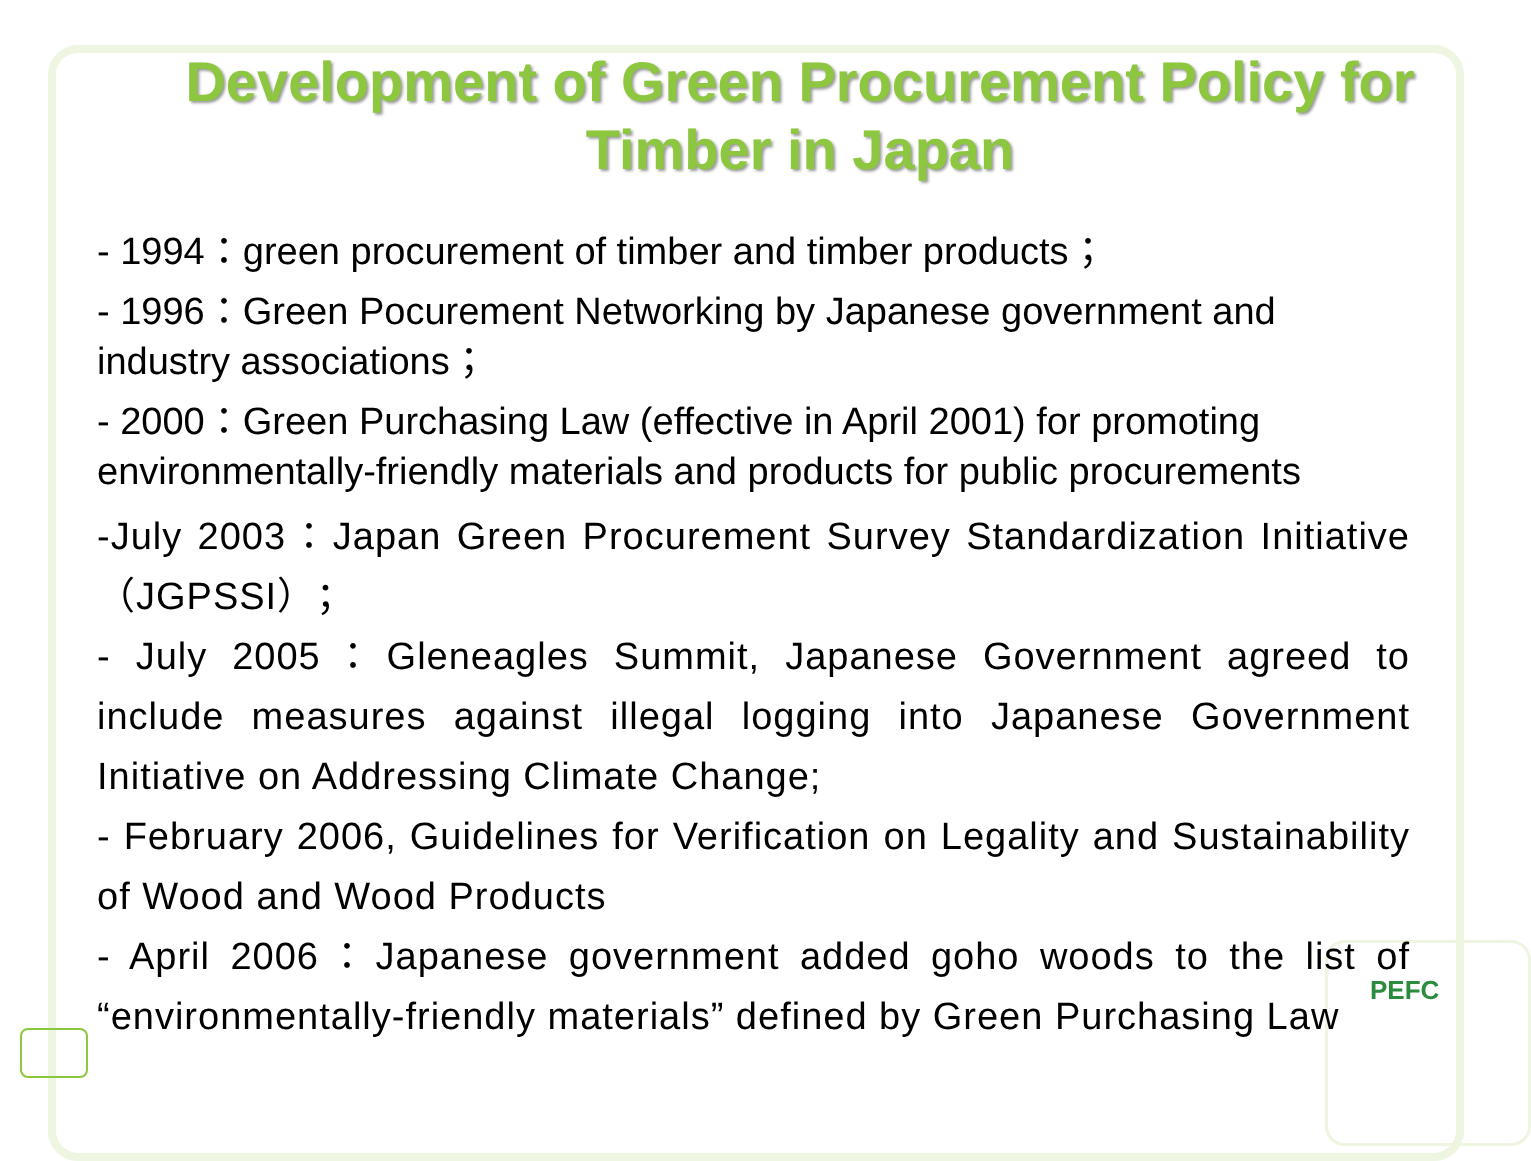Development of Green Procurement Policy for Timber in Japan
- 1994：green procurement of timber and timber products；
- 1996：Green Pocurement Networking by Japanese government and industry associations；
- 2000：Green Purchasing Law (effective in April 2001) for promoting environmentally-friendly materials and products for public procurements
-July 2003：Japan Green Procurement Survey Standardization Initiative（JGPSSI）；
- July 2005：Gleneagles Summit, Japanese Government agreed to include measures against illegal logging into Japanese Government Initiative on Addressing Climate Change;
- February 2006, Guidelines for Verification on Legality and Sustainability of Wood and Wood Products
- April 2006：Japanese government added goho woods to the list of “environmentally-friendly materials” defined by Green Purchasing Law
PEFC